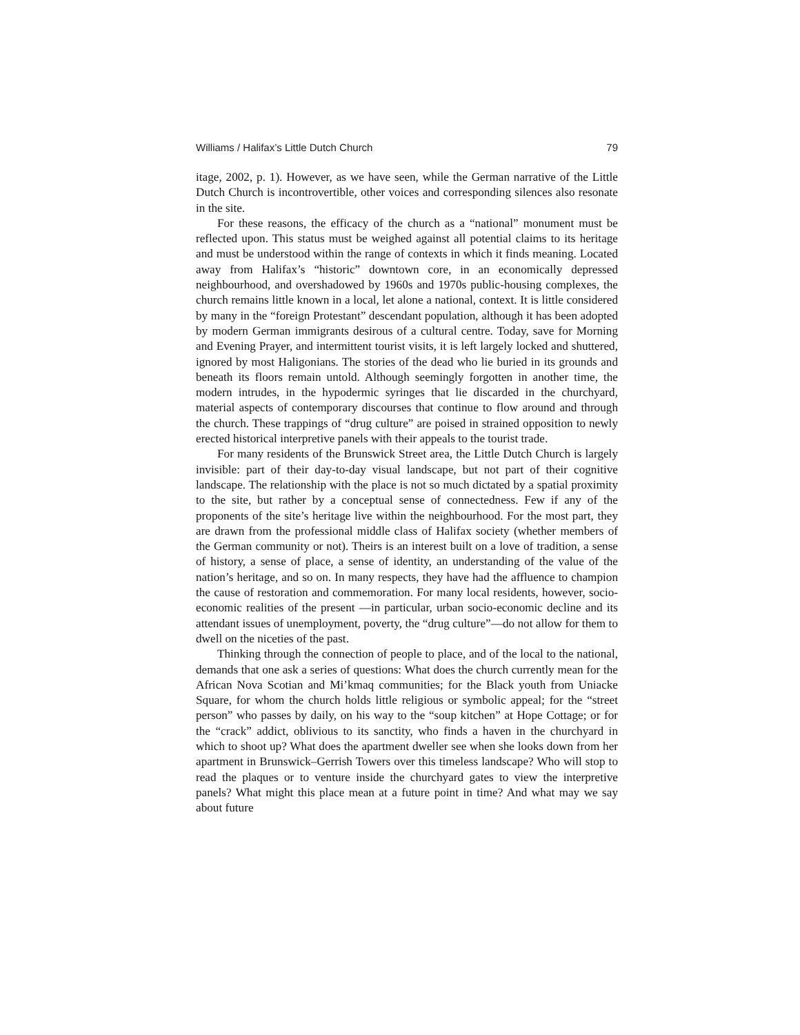Williams / Halifax’s Little Dutch Church 79
itage, 2002, p. 1). However, as we have seen, while the German narrative of the Little Dutch Church is incontrovertible, other voices and corresponding silences also resonate in the site.
For these reasons, the efficacy of the church as a “national” monument must be reflected upon. This status must be weighed against all potential claims to its heritage and must be understood within the range of contexts in which it finds meaning. Located away from Halifax’s “historic” downtown core, in an economically depressed neighbourhood, and overshadowed by 1960s and 1970s public-housing complexes, the church remains little known in a local, let alone a national, context. It is little considered by many in the “foreign Protestant” descendant population, although it has been adopted by modern German immigrants desirous of a cultural centre. Today, save for Morning and Evening Prayer, and intermittent tourist visits, it is left largely locked and shuttered, ignored by most Haligonians. The stories of the dead who lie buried in its grounds and beneath its floors remain untold. Although seemingly forgotten in another time, the modern intrudes, in the hypodermic syringes that lie discarded in the churchyard, material aspects of contemporary discourses that continue to flow around and through the church. These trappings of “drug culture” are poised in strained opposition to newly erected historical interpretive panels with their appeals to the tourist trade.
For many residents of the Brunswick Street area, the Little Dutch Church is largely invisible: part of their day-to-day visual landscape, but not part of their cognitive landscape. The relationship with the place is not so much dictated by a spatial proximity to the site, but rather by a conceptual sense of connectedness. Few if any of the proponents of the site’s heritage live within the neighbourhood. For the most part, they are drawn from the professional middle class of Halifax society (whether members of the German community or not). Theirs is an interest built on a love of tradition, a sense of history, a sense of place, a sense of identity, an understanding of the value of the nation’s heritage, and so on. In many respects, they have had the affluence to champion the cause of restoration and commemoration. For many local residents, however, socio-economic realities of the present —in particular, urban socio-economic decline and its attendant issues of unemployment, poverty, the “drug culture”—do not allow for them to dwell on the niceties of the past.
Thinking through the connection of people to place, and of the local to the national, demands that one ask a series of questions: What does the church currently mean for the African Nova Scotian and Mi’kmaq communities; for the Black youth from Uniacke Square, for whom the church holds little religious or symbolic appeal; for the “street person” who passes by daily, on his way to the “soup kitchen” at Hope Cottage; or for the “crack” addict, oblivious to its sanctity, who finds a haven in the churchyard in which to shoot up? What does the apartment dweller see when she looks down from her apartment in Brunswick–Gerrish Towers over this timeless landscape? Who will stop to read the plaques or to venture inside the churchyard gates to view the interpretive panels? What might this place mean at a future point in time? And what may we say about future